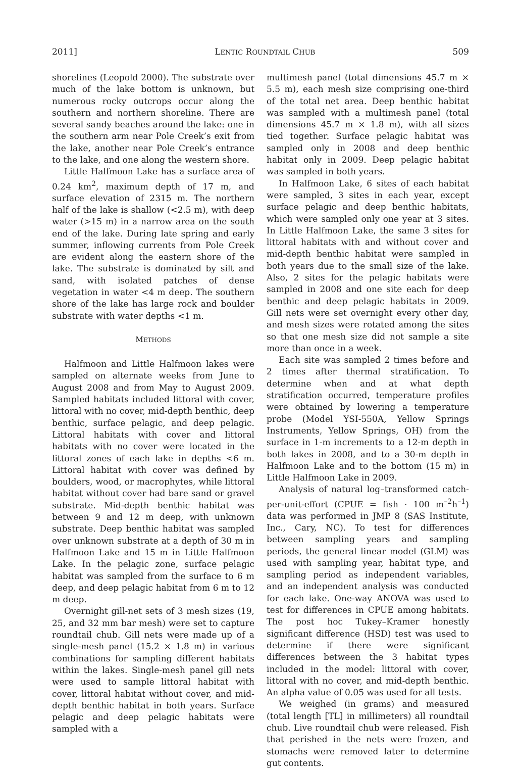2011] LENTIC ROUNDTAIL CHUB 509
shorelines (Leopold 2000). The substrate over much of the lake bottom is unknown, but numerous rocky outcrops occur along the southern and northern shoreline. There are several sandy beaches around the lake: one in the southern arm near Pole Creek’s exit from the lake, another near Pole Creek’s entrance to the lake, and one along the western shore.
Little Halfmoon Lake has a surface area of 0.24 km<sup>2</sup>, maximum depth of 17 m, and surface elevation of 2315 m. The northern half of the lake is shallow (<2.5 m), with deep water (>15 m) in a narrow area on the south end of the lake. During late spring and early summer, inflowing currents from Pole Creek are evident along the eastern shore of the lake. The substrate is dominated by silt and sand, with isolated patches of dense vegetation in water <4 m deep. The southern shore of the lake has large rock and boulder substrate with water depths <1 m.
METHODS
Halfmoon and Little Halfmoon lakes were sampled on alternate weeks from June to August 2008 and from May to August 2009. Sampled habitats included littoral with cover, littoral with no cover, mid-depth benthic, deep benthic, surface pelagic, and deep pelagic. Littoral habitats with cover and littoral habitats with no cover were located in the littoral zones of each lake in depths <6 m. Littoral habitat with cover was defined by boulders, wood, or macrophytes, while littoral habitat without cover had bare sand or gravel substrate. Mid-depth benthic habitat was between 9 and 12 m deep, with unknown substrate. Deep benthic habitat was sampled over unknown substrate at a depth of 30 m in Halfmoon Lake and 15 m in Little Halfmoon Lake. In the pelagic zone, surface pelagic habitat was sampled from the surface to 6 m deep, and deep pelagic habitat from 6 m to 12 m deep.
Overnight gill-net sets of 3 mesh sizes (19, 25, and 32 mm bar mesh) were set to capture roundtail chub. Gill nets were made up of a single-mesh panel (15.2 × 1.8 m) in various combinations for sampling different habitats within the lakes. Single-mesh panel gill nets were used to sample littoral habitat with cover, littoral habitat without cover, and mid-depth benthic habitat in both years. Surface pelagic and deep pelagic habitats were sampled with a
multimesh panel (total dimensions 45.7 m × 5.5 m), each mesh size comprising one-third of the total net area. Deep benthic habitat was sampled with a multimesh panel (total dimensions 45.7 m × 1.8 m), with all sizes tied together. Surface pelagic habitat was sampled only in 2008 and deep benthic habitat only in 2009. Deep pelagic habitat was sampled in both years.
In Halfmoon Lake, 6 sites of each habitat were sampled, 3 sites in each year, except surface pelagic and deep benthic habitats, which were sampled only one year at 3 sites. In Little Halfmoon Lake, the same 3 sites for littoral habitats with and without cover and mid-depth benthic habitat were sampled in both years due to the small size of the lake. Also, 2 sites for the pelagic habitats were sampled in 2008 and one site each for deep benthic and deep pelagic habitats in 2009. Gill nets were set overnight every other day, and mesh sizes were rotated among the sites so that one mesh size did not sample a site more than once in a week.
Each site was sampled 2 times before and 2 times after thermal stratification. To determine when and at what depth stratification occurred, temperature profiles were obtained by lowering a temperature probe (Model YSI-550A, Yellow Springs Instruments, Yellow Springs, OH) from the surface in 1-m increments to a 12-m depth in both lakes in 2008, and to a 30-m depth in Halfmoon Lake and to the bottom (15 m) in Little Halfmoon Lake in 2009.
Analysis of natural log–transformed catch-per-unit-effort (CPUE = fish · 100 m<sup>–2</sup>h<sup>–1</sup>) data was performed in JMP 8 (SAS Institute, Inc., Cary, NC). To test for differences between sampling years and sampling periods, the general linear model (GLM) was used with sampling year, habitat type, and sampling period as independent variables, and an independent analysis was conducted for each lake. One-way ANOVA was used to test for differences in CPUE among habitats. The post hoc Tukey–Kramer honestly significant difference (HSD) test was used to determine if there were significant differences between the 3 habitat types included in the model: littoral with cover, littoral with no cover, and mid-depth benthic. An alpha value of 0.05 was used for all tests.
We weighed (in grams) and measured (total length [TL] in millimeters) all roundtail chub. Live roundtail chub were released. Fish that perished in the nets were frozen, and stomachs were removed later to determine gut contents.